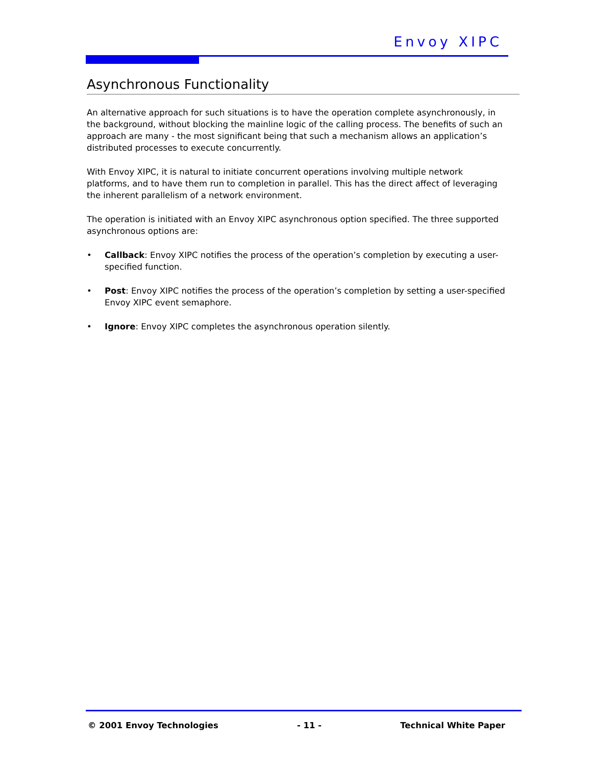Envoy XIPC
Asynchronous Functionality
An alternative approach for such situations is to have the operation complete asynchronously, in the background, without blocking the mainline logic of the calling process. The benefits of such an approach are many - the most significant being that such a mechanism allows an application’s distributed processes to execute concurrently.
With Envoy XIPC, it is natural to initiate concurrent operations involving multiple network platforms, and to have them run to completion in parallel. This has the direct affect of leveraging the inherent parallelism of a network environment.
The operation is initiated with an Envoy XIPC asynchronous option specified. The three supported asynchronous options are:
• Callback: Envoy XIPC notifies the process of the operation’s completion by executing a user-specified function.
• Post: Envoy XIPC notifies the process of the operation’s completion by setting a user-specified Envoy XIPC event semaphore.
• Ignore: Envoy XIPC completes the asynchronous operation silently.
© 2001 Envoy Technologies - 11 - Technical White Paper